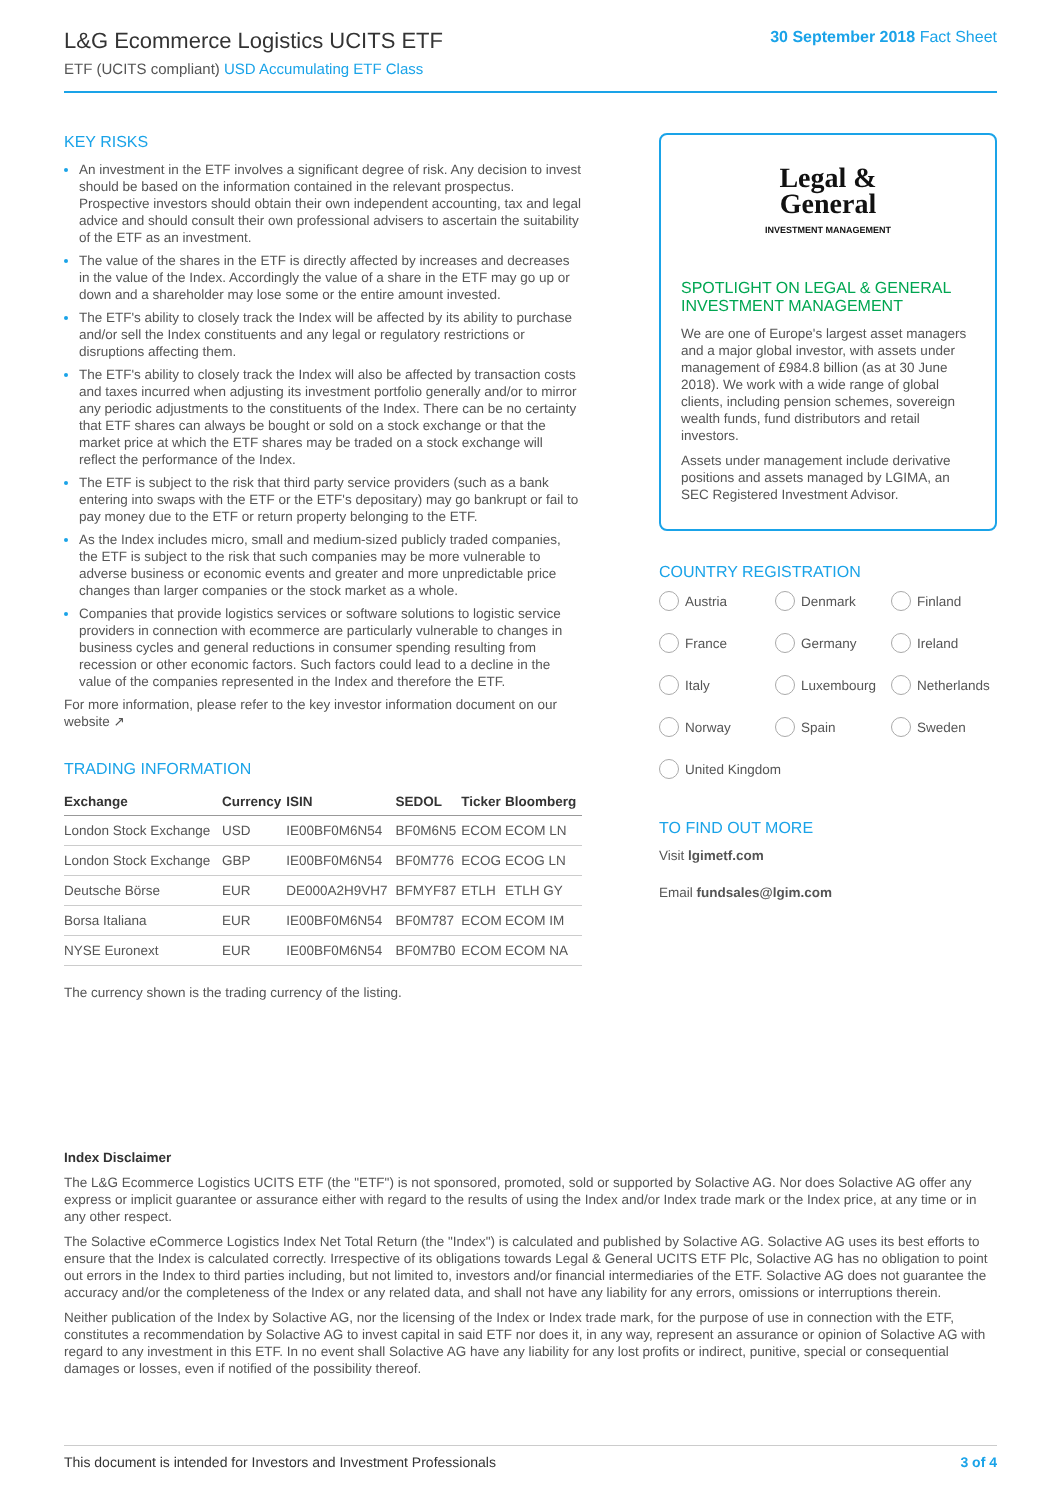L&G Ecommerce Logistics UCITS ETF
ETF (UCITS compliant) USD Accumulating ETF Class
30 September 2018 Fact Sheet
KEY RISKS
An investment in the ETF involves a significant degree of risk. Any decision to invest should be based on the information contained in the relevant prospectus. Prospective investors should obtain their own independent accounting, tax and legal advice and should consult their own professional advisers to ascertain the suitability of the ETF as an investment.
The value of the shares in the ETF is directly affected by increases and decreases in the value of the Index. Accordingly the value of a share in the ETF may go up or down and a shareholder may lose some or the entire amount invested.
The ETF's ability to closely track the Index will be affected by its ability to purchase and/or sell the Index constituents and any legal or regulatory restrictions or disruptions affecting them.
The ETF's ability to closely track the Index will also be affected by transaction costs and taxes incurred when adjusting its investment portfolio generally and/or to mirror any periodic adjustments to the constituents of the Index. There can be no certainty that ETF shares can always be bought or sold on a stock exchange or that the market price at which the ETF shares may be traded on a stock exchange will reflect the performance of the Index.
The ETF is subject to the risk that third party service providers (such as a bank entering into swaps with the ETF or the ETF's depositary) may go bankrupt or fail to pay money due to the ETF or return property belonging to the ETF.
As the Index includes micro, small and medium-sized publicly traded companies, the ETF is subject to the risk that such companies may be more vulnerable to adverse business or economic events and greater and more unpredictable price changes than larger companies or the stock market as a whole.
Companies that provide logistics services or software solutions to logistic service providers in connection with ecommerce are particularly vulnerable to changes in business cycles and general reductions in consumer spending resulting from recession or other economic factors. Such factors could lead to a decline in the value of the companies represented in the Index and therefore the ETF.
For more information, please refer to the key investor information document on our website ↗
TRADING INFORMATION
| Exchange | Currency | ISIN | SEDOL | Ticker | Bloomberg |
| --- | --- | --- | --- | --- | --- |
| London Stock Exchange | USD | IE00BF0M6N54 | BF0M6N5 | ECOM | ECOM LN |
| London Stock Exchange | GBP | IE00BF0M6N54 | BF0M776 | ECOG | ECOG LN |
| Deutsche Börse | EUR | DE000A2H9VH7 | BFMYF87 | ETLH | ETLH GY |
| Borsa Italiana | EUR | IE00BF0M6N54 | BF0M787 | ECOM | ECOM IM |
| NYSE Euronext | EUR | IE00BF0M6N54 | BF0M7B0 | ECOM | ECOM NA |
The currency shown is the trading currency of the listing.
Legal &
General
INVESTMENT MANAGEMENT
SPOTLIGHT ON LEGAL & GENERAL INVESTMENT MANAGEMENT
We are one of Europe's largest asset managers and a major global investor, with assets under management of £984.8 billion (as at 30 June 2018). We work with a wide range of global clients, including pension schemes, sovereign wealth funds, fund distributors and retail investors.
Assets under management include derivative positions and assets managed by LGIMA, an SEC Registered Investment Advisor.
COUNTRY REGISTRATION
Austria
Denmark
Finland
France
Germany
Ireland
Italy
Luxembourg
Netherlands
Norway
Spain
Sweden
United Kingdom
TO FIND OUT MORE
Visit lgimetf.com
Email fundsales@lgim.com
Index Disclaimer
The L&G Ecommerce Logistics UCITS ETF (the "ETF") is not sponsored, promoted, sold or supported by Solactive AG. Nor does Solactive AG offer any express or implicit guarantee or assurance either with regard to the results of using the Index and/or Index trade mark or the Index price, at any time or in any other respect.
The Solactive eCommerce Logistics Index Net Total Return (the "Index") is calculated and published by Solactive AG. Solactive AG uses its best efforts to ensure that the Index is calculated correctly. Irrespective of its obligations towards Legal & General UCITS ETF Plc, Solactive AG has no obligation to point out errors in the Index to third parties including, but not limited to, investors and/or financial intermediaries of the ETF. Solactive AG does not guarantee the accuracy and/or the completeness of the Index or any related data, and shall not have any liability for any errors, omissions or interruptions therein.
Neither publication of the Index by Solactive AG, nor the licensing of the Index or Index trade mark, for the purpose of use in connection with the ETF, constitutes a recommendation by Solactive AG to invest capital in said ETF nor does it, in any way, represent an assurance or opinion of Solactive AG with regard to any investment in this ETF. In no event shall Solactive AG have any liability for any lost profits or indirect, punitive, special or consequential damages or losses, even if notified of the possibility thereof.
This document is intended for Investors and Investment Professionals 3 of 4